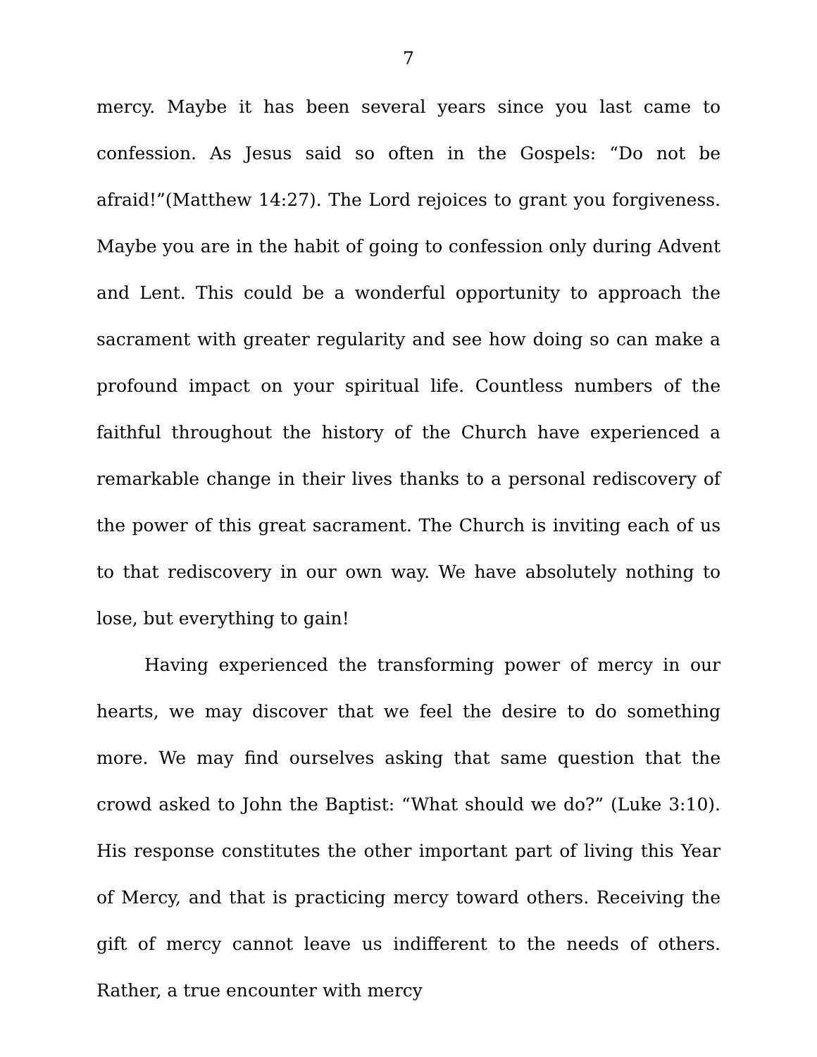7
mercy. Maybe it has been several years since you last came to confession. As Jesus said so often in the Gospels: “Do not be afraid!”(Matthew 14:27). The Lord rejoices to grant you forgiveness. Maybe you are in the habit of going to confession only during Advent and Lent. This could be a wonderful opportunity to approach the sacrament with greater regularity and see how doing so can make a profound impact on your spiritual life. Countless numbers of the faithful throughout the history of the Church have experienced a remarkable change in their lives thanks to a personal rediscovery of the power of this great sacrament. The Church is inviting each of us to that rediscovery in our own way. We have absolutely nothing to lose, but everything to gain!
Having experienced the transforming power of mercy in our hearts, we may discover that we feel the desire to do something more. We may find ourselves asking that same question that the crowd asked to John the Baptist: “What should we do?” (Luke 3:10). His response constitutes the other important part of living this Year of Mercy, and that is practicing mercy toward others. Receiving the gift of mercy cannot leave us indifferent to the needs of others. Rather, a true encounter with mercy